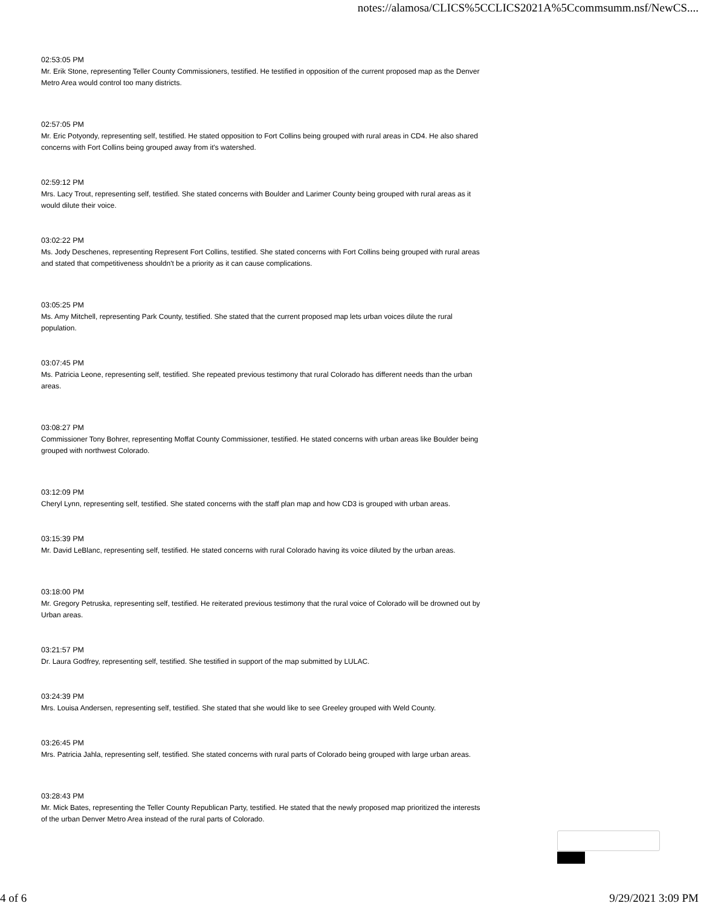notes://alamosa/CLICS%5CCLICS2021A%5Ccommsumm.nsf/NewCS....
02:53:05 PM
Mr. Erik Stone, representing Teller County Commissioners, testified. He testified in opposition of the current proposed map as the Denver Metro Area would control too many districts.
02:57:05 PM
Mr. Eric Potyondy, representing self, testified. He stated opposition to Fort Collins being grouped with rural areas in CD4. He also shared concerns with Fort Collins being grouped away from it's watershed.
02:59:12 PM
Mrs. Lacy Trout, representing self, testified. She stated concerns with Boulder and Larimer County being grouped with rural areas as it would dilute their voice.
03:02:22 PM
Ms. Jody Deschenes, representing Represent Fort Collins, testified. She stated concerns with Fort Collins being grouped with rural areas and stated that competitiveness shouldn't be a priority as it can cause complications.
03:05:25 PM
Ms. Amy Mitchell, representing Park County, testified. She stated that the current proposed map lets urban voices dilute the rural population.
03:07:45 PM
Ms. Patricia Leone, representing self, testified. She repeated previous testimony that rural Colorado has different needs than the urban areas.
03:08:27 PM
Commissioner Tony Bohrer, representing Moffat County Commissioner, testified. He stated concerns with urban areas like Boulder being grouped with northwest Colorado.
03:12:09 PM
Cheryl Lynn, representing self, testified. She stated concerns with the staff plan map and how CD3 is grouped with urban areas.
03:15:39 PM
Mr. David LeBlanc, representing self, testified. He stated concerns with rural Colorado having its voice diluted by the urban areas.
03:18:00 PM
Mr. Gregory Petruska, representing self, testified. He reiterated previous testimony that the rural voice of Colorado will be drowned out by Urban areas.
03:21:57 PM
Dr. Laura Godfrey, representing self, testified. She testified in support of the map submitted by LULAC.
03:24:39 PM
Mrs. Louisa Andersen, representing self, testified. She stated that she would like to see Greeley grouped with Weld County.
03:26:45 PM
Mrs. Patricia Jahla, representing self, testified. She stated concerns with rural parts of Colorado being grouped with large urban areas.
03:28:43 PM
Mr. Mick Bates, representing the Teller County Republican Party, testified. He stated that the newly proposed map prioritized the interests of the urban Denver Metro Area instead of the rural parts of Colorado.
4 of 6 9/29/2021 3:09 PM